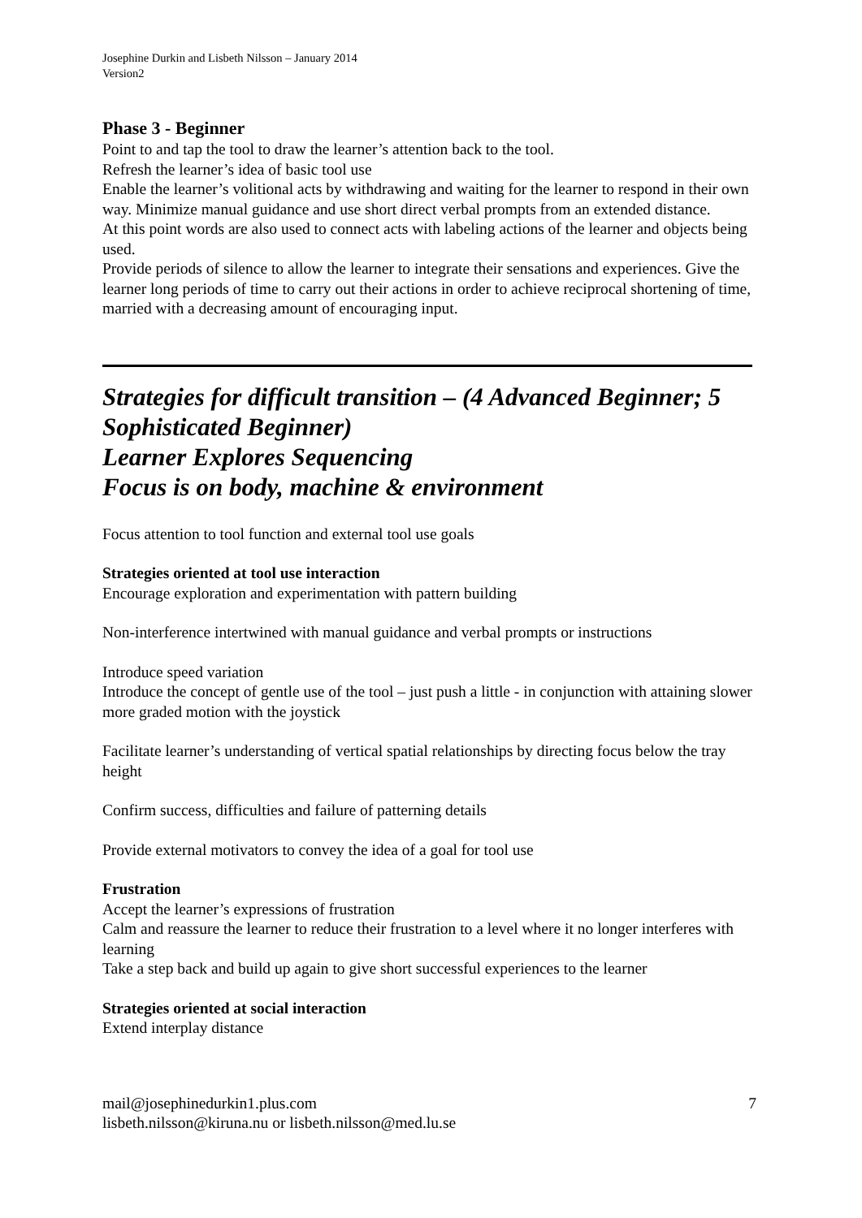Josephine Durkin and Lisbeth Nilsson – January 2014
Version2
Phase 3 - Beginner
Point to and tap the tool to draw the learner’s attention back to the tool.
Refresh the learner’s idea of basic tool use
Enable the learner’s volitional acts by withdrawing and waiting for the learner to respond in their own way. Minimize manual guidance and use short direct verbal prompts from an extended distance.
At this point words are also used to connect acts with labeling actions of the learner and objects being used.
Provide periods of silence to allow the learner to integrate their sensations and experiences. Give the learner long periods of time to carry out their actions in order to achieve reciprocal shortening of time, married with a decreasing amount of encouraging input.
Strategies for difficult transition – (4 Advanced Beginner; 5 Sophisticated Beginner)
Learner Explores Sequencing
Focus is on body, machine & environment
Focus attention to tool function and external tool use goals
Strategies oriented at tool use interaction
Encourage exploration and experimentation with pattern building
Non-interference intertwined with manual guidance and verbal prompts or instructions
Introduce speed variation
Introduce the concept of gentle use of the tool – just push a little - in conjunction with attaining slower more graded motion with the joystick
Facilitate learner’s understanding of vertical spatial relationships by directing focus below the tray height
Confirm success, difficulties and failure of patterning details
Provide external motivators to convey the idea of a goal for tool use
Frustration
Accept the learner’s expressions of frustration
Calm and reassure the learner to reduce their frustration to a level where it no longer interferes with learning
Take a step back and build up again to give short successful experiences to the learner
Strategies oriented at social interaction
Extend interplay distance
mail@josephinedurkin1.plus.com
lisbeth.nilsson@kiruna.nu or lisbeth.nilsson@med.lu.se
7